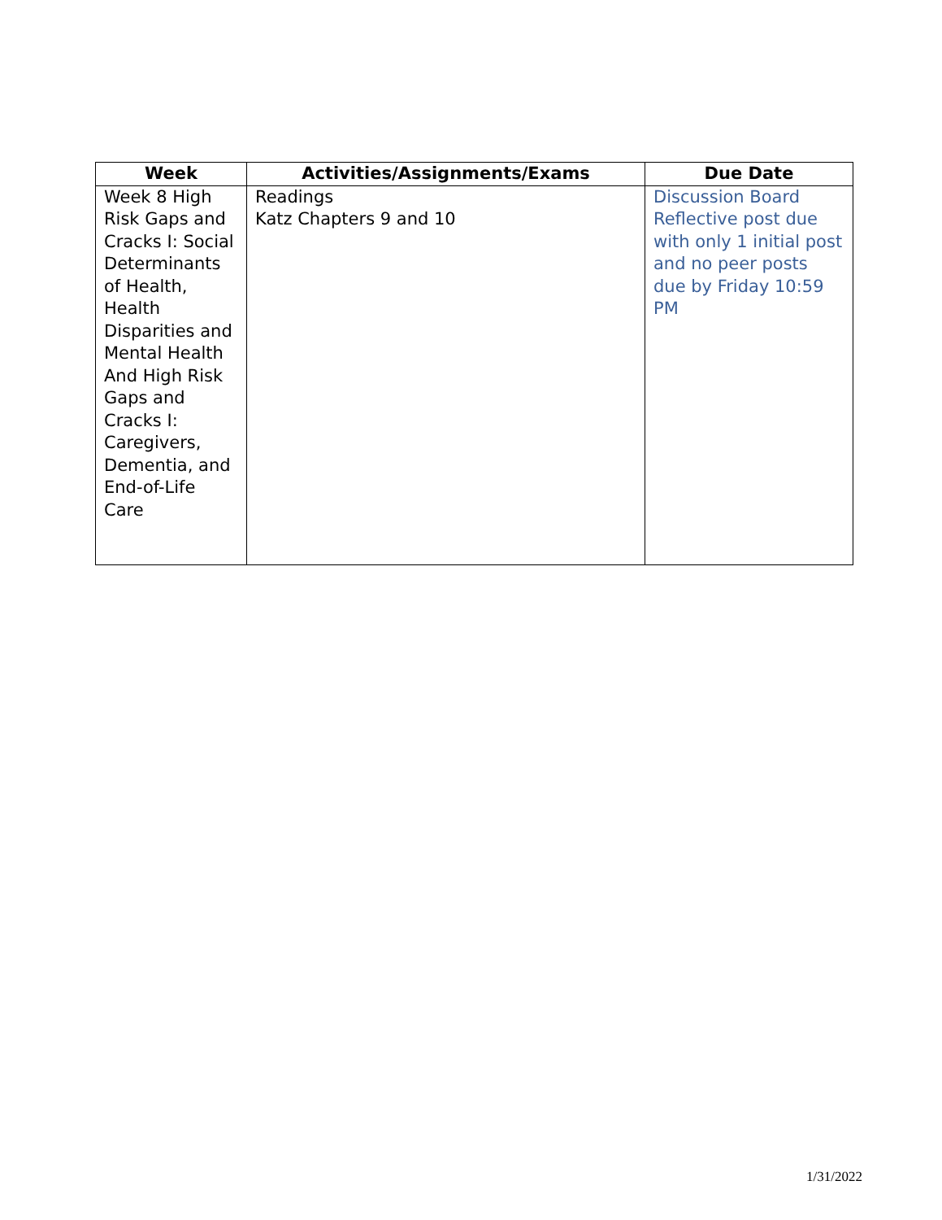| Week | Activities/Assignments/Exams | Due Date |
| --- | --- | --- |
| Week 8 High Risk Gaps and Cracks I: Social Determinants of Health, Health Disparities and Mental Health And High Risk Gaps and Cracks I: Caregivers, Dementia, and End-of-Life Care | Readings Katz Chapters 9 and 10 | Discussion Board Reflective post due with only 1 initial post and no peer posts due by Friday 10:59 PM |
1/31/2022